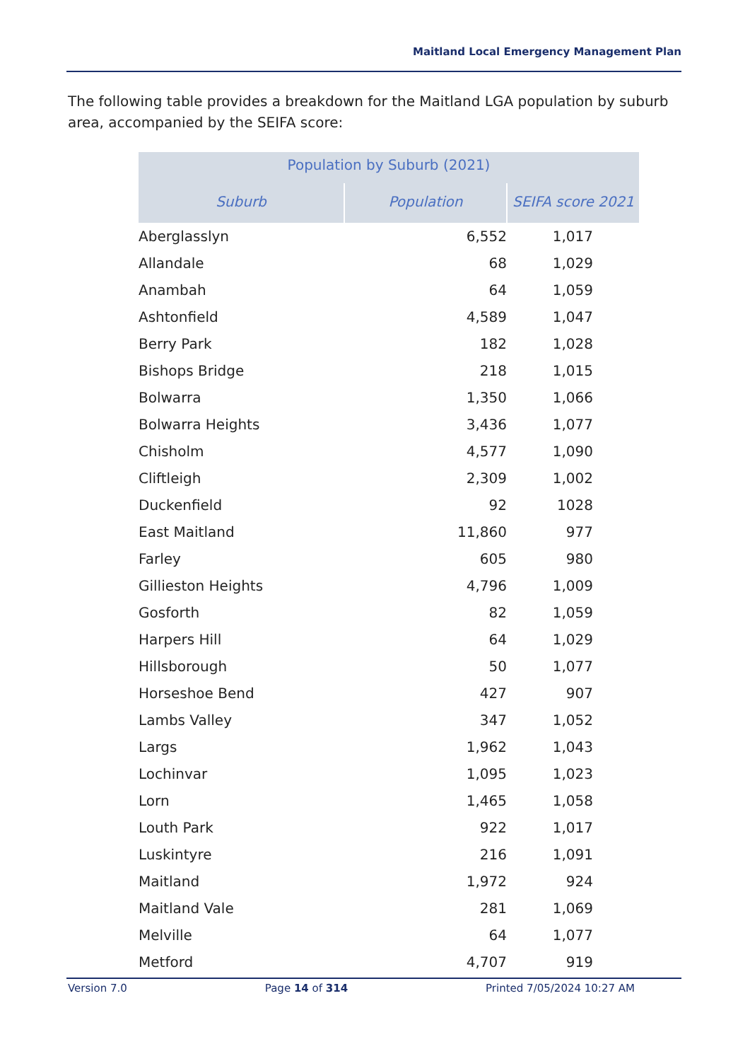Maitland Local Emergency Management Plan
The following table provides a breakdown for the Maitland LGA population by suburb area, accompanied by the SEIFA score:
| Population by Suburb (2021) | | |
| --- | --- | --- |
| Suburb | Population | SEIFA score 2021 |
| Aberglasslyn | 6,552 | 1,017 |
| Allandale | 68 | 1,029 |
| Anambah | 64 | 1,059 |
| Ashtonfield | 4,589 | 1,047 |
| Berry Park | 182 | 1,028 |
| Bishops Bridge | 218 | 1,015 |
| Bolwarra | 1,350 | 1,066 |
| Bolwarra Heights | 3,436 | 1,077 |
| Chisholm | 4,577 | 1,090 |
| Cliftleigh | 2,309 | 1,002 |
| Duckenfield | 92 | 1028 |
| East Maitland | 11,860 | 977 |
| Farley | 605 | 980 |
| Gillieston Heights | 4,796 | 1,009 |
| Gosforth | 82 | 1,059 |
| Harpers Hill | 64 | 1,029 |
| Hillsborough | 50 | 1,077 |
| Horseshoe Bend | 427 | 907 |
| Lambs Valley | 347 | 1,052 |
| Largs | 1,962 | 1,043 |
| Lochinvar | 1,095 | 1,023 |
| Lorn | 1,465 | 1,058 |
| Louth Park | 922 | 1,017 |
| Luskintyre | 216 | 1,091 |
| Maitland | 1,972 | 924 |
| Maitland Vale | 281 | 1,069 |
| Melville | 64 | 1,077 |
| Metford | 4,707 | 919 |
Version 7.0 Page 14 of 314 Printed 7/05/2024 10:27 AM